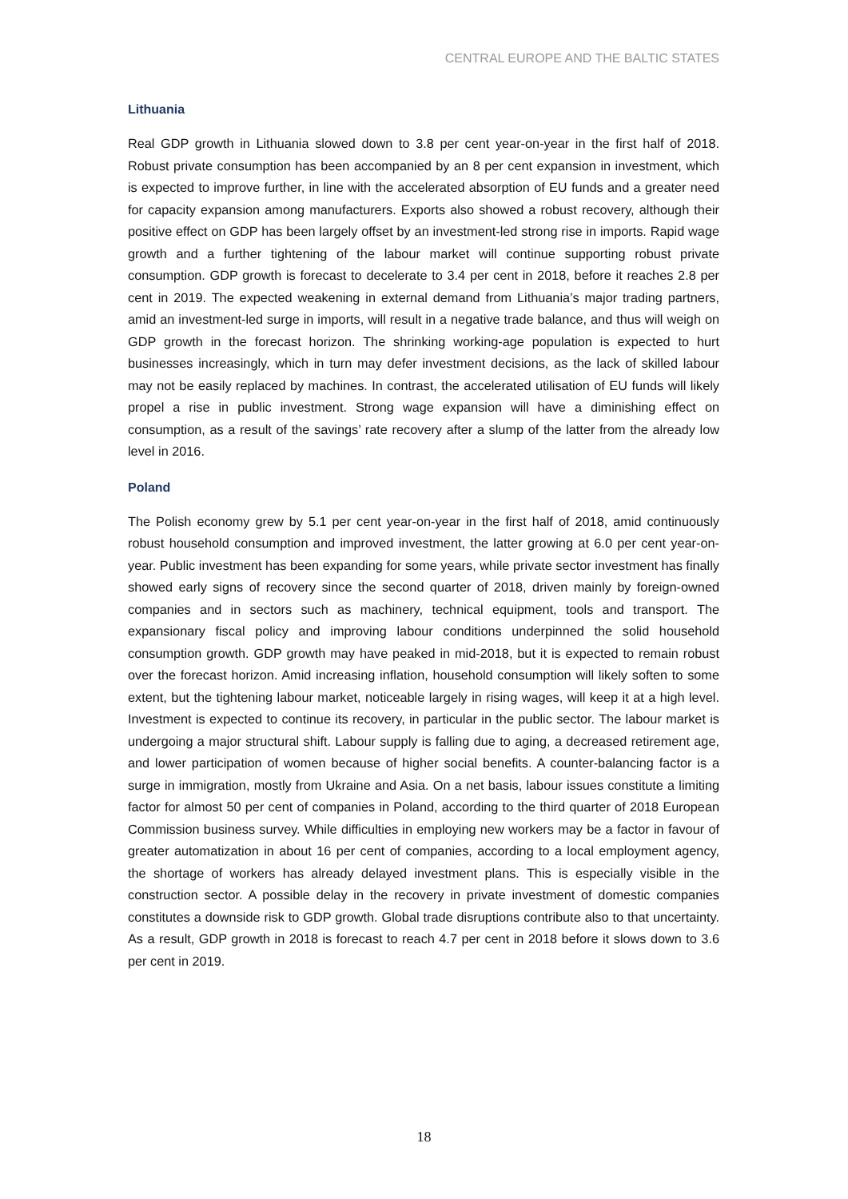CENTRAL EUROPE AND THE BALTIC STATES
Lithuania
Real GDP growth in Lithuania slowed down to 3.8 per cent year-on-year in the first half of 2018. Robust private consumption has been accompanied by an 8 per cent expansion in investment, which is expected to improve further, in line with the accelerated absorption of EU funds and a greater need for capacity expansion among manufacturers. Exports also showed a robust recovery, although their positive effect on GDP has been largely offset by an investment-led strong rise in imports. Rapid wage growth and a further tightening of the labour market will continue supporting robust private consumption. GDP growth is forecast to decelerate to 3.4 per cent in 2018, before it reaches 2.8 per cent in 2019. The expected weakening in external demand from Lithuania’s major trading partners, amid an investment-led surge in imports, will result in a negative trade balance, and thus will weigh on GDP growth in the forecast horizon. The shrinking working-age population is expected to hurt businesses increasingly, which in turn may defer investment decisions, as the lack of skilled labour may not be easily replaced by machines. In contrast, the accelerated utilisation of EU funds will likely propel a rise in public investment. Strong wage expansion will have a diminishing effect on consumption, as a result of the savings’ rate recovery after a slump of the latter from the already low level in 2016.
Poland
The Polish economy grew by 5.1 per cent year-on-year in the first half of 2018, amid continuously robust household consumption and improved investment, the latter growing at 6.0 per cent year-on-year. Public investment has been expanding for some years, while private sector investment has finally showed early signs of recovery since the second quarter of 2018, driven mainly by foreign-owned companies and in sectors such as machinery, technical equipment, tools and transport. The expansionary fiscal policy and improving labour conditions underpinned the solid household consumption growth. GDP growth may have peaked in mid-2018, but it is expected to remain robust over the forecast horizon. Amid increasing inflation, household consumption will likely soften to some extent, but the tightening labour market, noticeable largely in rising wages, will keep it at a high level. Investment is expected to continue its recovery, in particular in the public sector. The labour market is undergoing a major structural shift. Labour supply is falling due to aging, a decreased retirement age, and lower participation of women because of higher social benefits. A counter-balancing factor is a surge in immigration, mostly from Ukraine and Asia. On a net basis, labour issues constitute a limiting factor for almost 50 per cent of companies in Poland, according to the third quarter of 2018 European Commission business survey. While difficulties in employing new workers may be a factor in favour of greater automatization in about 16 per cent of companies, according to a local employment agency, the shortage of workers has already delayed investment plans. This is especially visible in the construction sector. A possible delay in the recovery in private investment of domestic companies constitutes a downside risk to GDP growth. Global trade disruptions contribute also to that uncertainty. As a result, GDP growth in 2018 is forecast to reach 4.7 per cent in 2018 before it slows down to 3.6 per cent in 2019.
18